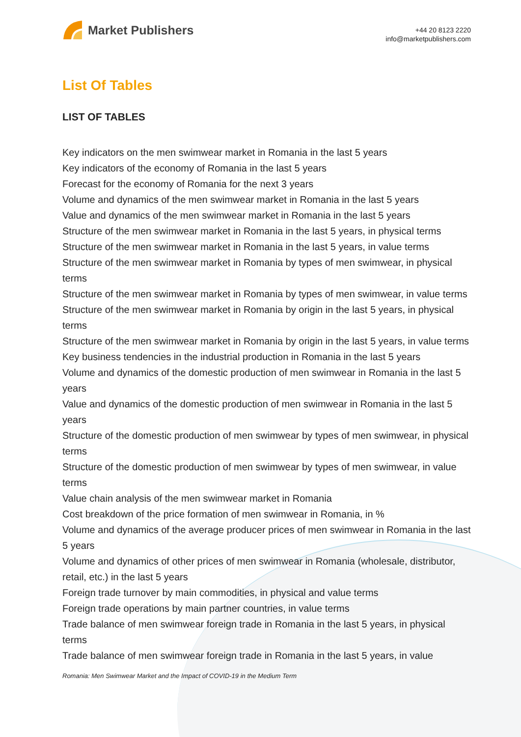Market Publishers
+44 20 8123 2220
info@marketpublishers.com
List Of Tables
LIST OF TABLES
Key indicators on the men swimwear market in Romania in the last 5 years
Key indicators of the economy of Romania in the last 5 years
Forecast for the economy of Romania for the next 3 years
Volume and dynamics of the men swimwear market in Romania in the last 5 years
Value and dynamics of the men swimwear market in Romania in the last 5 years
Structure of the men swimwear market in Romania in the last 5 years, in physical terms
Structure of the men swimwear market in Romania in the last 5 years, in value terms
Structure of the men swimwear market in Romania by types of men swimwear, in physical terms
Structure of the men swimwear market in Romania by types of men swimwear, in value terms
Structure of the men swimwear market in Romania by origin in the last 5 years, in physical terms
Structure of the men swimwear market in Romania by origin in the last 5 years, in value terms
Key business tendencies in the industrial production in Romania in the last 5 years
Volume and dynamics of the domestic production of men swimwear in Romania in the last 5 years
Value and dynamics of the domestic production of men swimwear in Romania in the last 5 years
Structure of the domestic production of men swimwear by types of men swimwear, in physical terms
Structure of the domestic production of men swimwear by types of men swimwear, in value terms
Value chain analysis of the men swimwear market in Romania
Cost breakdown of the price formation of men swimwear in Romania, in %
Volume and dynamics of the average producer prices of men swimwear in Romania in the last 5 years
Volume and dynamics of other prices of men swimwear in Romania (wholesale, distributor, retail, etc.) in the last 5 years
Foreign trade turnover by main commodities, in physical and value terms
Foreign trade operations by main partner countries, in value terms
Trade balance of men swimwear foreign trade in Romania in the last 5 years, in physical terms
Trade balance of men swimwear foreign trade in Romania in the last 5 years, in value
Romania: Men Swimwear Market and the Impact of COVID-19 in the Medium Term